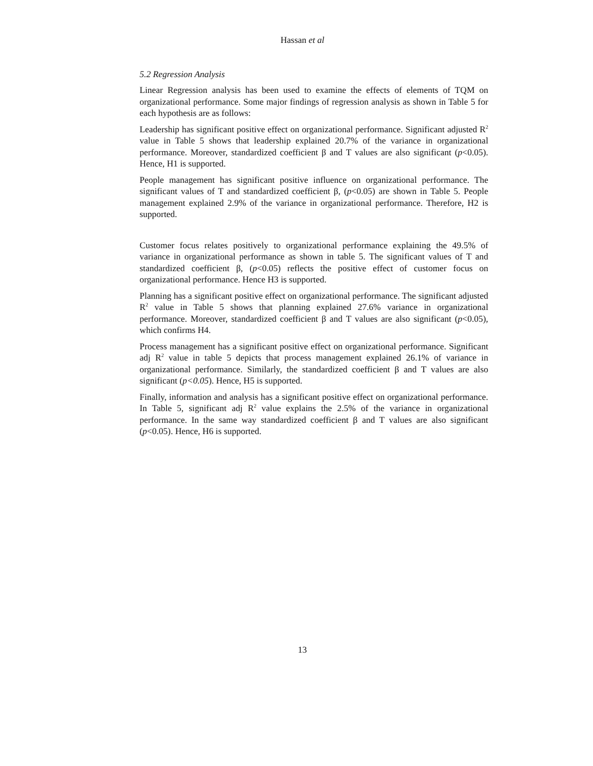Hassan et al
5.2 Regression Analysis
Linear Regression analysis has been used to examine the effects of elements of TQM on organizational performance. Some major findings of regression analysis as shown in Table 5 for each hypothesis are as follows:
Leadership has significant positive effect on organizational performance. Significant adjusted R<sup>2</sup> value in Table 5 shows that leadership explained 20.7% of the variance in organizational performance. Moreover, standardized coefficient β and T values are also significant (p<0.05). Hence, H1 is supported.
People management has significant positive influence on organizational performance. The significant values of T and standardized coefficient β, (p<0.05) are shown in Table 5. People management explained 2.9% of the variance in organizational performance. Therefore, H2 is supported.
Customer focus relates positively to organizational performance explaining the 49.5% of variance in organizational performance as shown in table 5. The significant values of T and standardized coefficient β, (p<0.05) reflects the positive effect of customer focus on organizational performance. Hence H3 is supported.
Planning has a significant positive effect on organizational performance. The significant adjusted R<sup>2</sup> value in Table 5 shows that planning explained 27.6% variance in organizational performance. Moreover, standardized coefficient β and T values are also significant (p<0.05), which confirms H4.
Process management has a significant positive effect on organizational performance. Significant adj R<sup>2</sup> value in table 5 depicts that process management explained 26.1% of variance in organizational performance. Similarly, the standardized coefficient β and T values are also significant (p<0.05). Hence, H5 is supported.
Finally, information and analysis has a significant positive effect on organizational performance. In Table 5, significant adj R<sup>2</sup> value explains the 2.5% of the variance in organizational performance. In the same way standardized coefficient β and T values are also significant (p<0.05). Hence, H6 is supported.
13